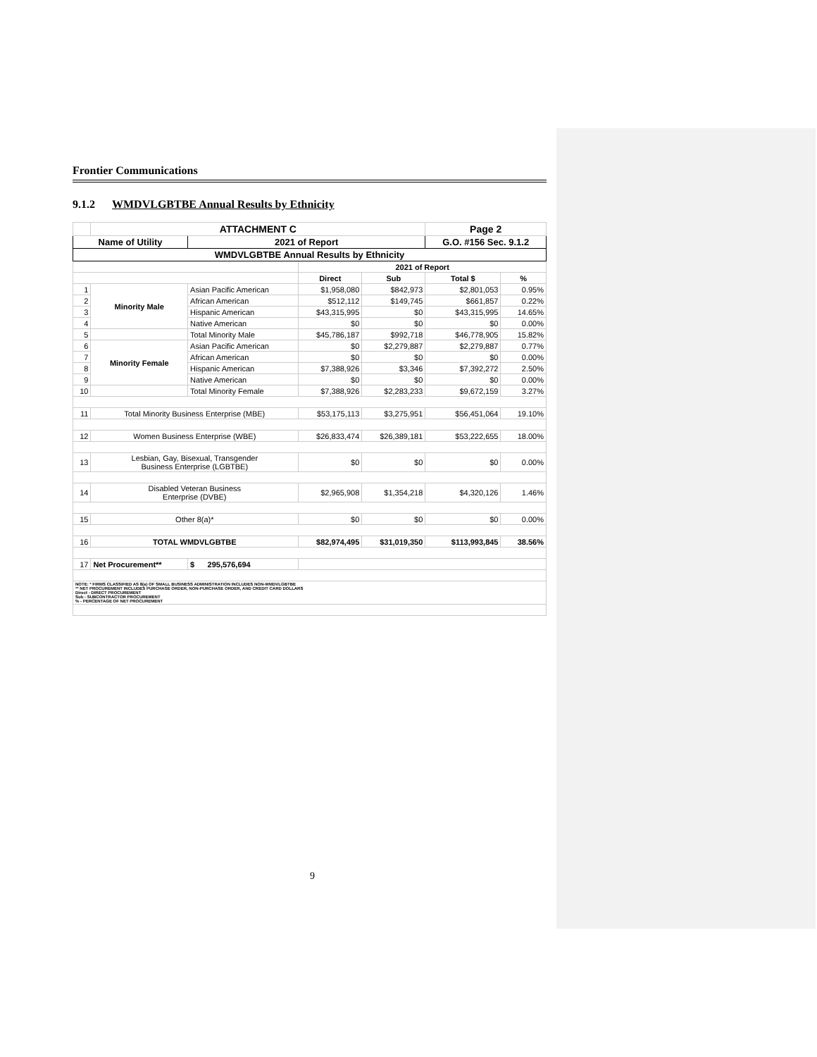Frontier Communications
9.1.2 WMDVLGBTBE Annual Results by Ethnicity
| | ATTACHMENT C | | | | | Page 2 | |
| Name of Utility | | | 2021 of Report | | | G.O. #156 Sec. 9.1.2 | |
| WMDVLGBTBE Annual Results by Ethnicity | | | | | | | |
| | | | | 2021 of Report | | | |
| | | | | Direct | Sub | Total $ | % |
| 1 | Minority Male | Asian Pacific American | | $1,958,080 | $842,973 | $2,801,053 | 0.95% |
| 2 | | African American | | $512,112 | $149,745 | $661,857 | 0.22% |
| 3 | | Hispanic American | | $43,315,995 | $0 | $43,315,995 | 14.65% |
| 4 | | Native American | | $0 | $0 | $0 | 0.00% |
| 5 | | Total Minority Male | | $45,786,187 | $992,718 | $46,778,905 | 15.82% |
| 6 | Minority Female | Asian Pacific American | | $0 | $2,279,887 | $2,279,887 | 0.77% |
| 7 | | African American | | $0 | $0 | $0 | 0.00% |
| 8 | | Hispanic American | | $7,388,926 | $3,346 | $7,392,272 | 2.50% |
| 9 | | Native American | | $0 | $0 | $0 | 0.00% |
| 10 | | Total Minority Female | | $7,388,926 | $2,283,233 | $9,672,159 | 3.27% |
| 11 | Total Minority Business Enterprise (MBE) | | | $53,175,113 | $3,275,951 | $56,451,064 | 19.10% |
| 12 | Women Business Enterprise (WBE) | | | $26,833,474 | $26,389,181 | $53,222,655 | 18.00% |
| 13 | Lesbian, Gay, Bisexual, Transgender Business Enterprise (LGBTBE) | | | $0 | $0 | $0 | 0.00% |
| 14 | Disabled Veteran Business Enterprise (DVBE) | | | $2,965,908 | $1,354,218 | $4,320,126 | 1.46% |
| 15 | Other 8(a)* | | | $0 | $0 | $0 | 0.00% |
| 16 | TOTAL WMDVLGBTBE | | | $82,974,495 | $31,019,350 | $113,993,845 | 38.56% |
| 17 | Net Procurement** | | $ 295,576,694 | | | | |
| NOTE: * FIRMS CLASSIFIED AS 8(a) OF SMALL BUSINESS ADMINISTRATION INCLUDES NON-WMDVLGBTBE ** NET PROCUREMENT INCLUDES PURCHASE ORDER, NON-PURCHASE ORDER, AND CREDIT CARD DOLLARS Direct - DIRECT PROCUREMENT Sub - SUBCONTRACTOR PROCUREMENT % - PERCENTAGE OF NET PROCUREMENT | | | | | | | |
9